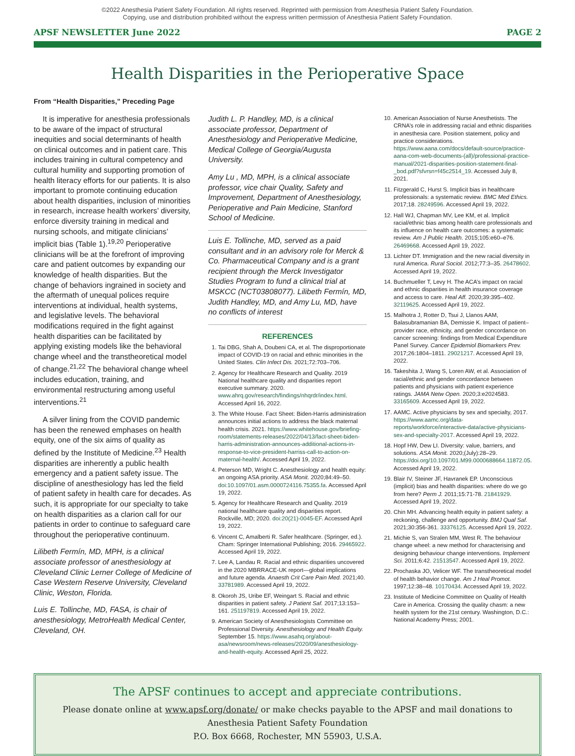©2022 Anesthesia Patient Safety Foundation. All rights reserved. Reprinted with permission from Anesthesia Patient Safety Foundation.
Copying, use and distribution prohibited without the express written permission of Anesthesia Patient Safety Foundation.
APSF NEWSLETTER June 2022 PAGE 2
Health Disparities in the Perioperative Space
From “Health Disparities,” Preceding Page
It is imperative for anesthesia professionals to be aware of the impact of structural inequities and social determinants of health on clinical outcomes and in patient care. This includes training in cultural competency and cultural humility and supporting promotion of health literacy efforts for our patients. It is also important to promote continuing education about health disparities, inclusion of minorities in research, increase health workers’ diversity, enforce diversity training in medical and nursing schools, and mitigate clinicians’ implicit bias (Table 1).<sup>19,20</sup> Perioperative clinicians will be at the forefront of improving care and patient outcomes by expanding our knowledge of health disparities. But the change of behaviors ingrained in society and the aftermath of unequal polices require interventions at individual, health systems, and legislative levels. The behavioral modifications required in the fight against health disparities can be facilitated by applying existing models like the behavioral change wheel and the transtheoretical model of change.<sup>21,22</sup> The behavioral change wheel includes education, training, and environmental restructuring among useful interventions.<sup>21</sup>
A silver lining from the COVID pandemic has been the renewed emphases on health equity, one of the six aims of quality as defined by the Institute of Medicine.<sup>23</sup> Health disparities are inherently a public health emergency and a patient safety issue. The discipline of anesthesiology has led the field of patient safety in health care for decades. As such, it is appropriate for our specialty to take on health disparities as a clarion call for our patients in order to continue to safeguard care throughout the perioperative continuum.
Lilibeth Fermín, MD, MPH, is a clinical associate professor of anesthesiology at Cleveland Clinic Lerner College of Medicine of Case Western Reserve University, Cleveland Clinic, Weston, Florida.
Luis E. Tollinche, MD, FASA, is chair of anesthesiology, MetroHealth Medical Center, Cleveland, OH.
Judith L. P. Handley, MD, is a clinical associate professor, Department of Anesthesiology and Perioperative Medicine, Medical College of Georgia/Augusta University.
Amy Lu , MD, MPH, is a clinical associate professor, vice chair Quality, Safety and Improvement, Department of Anesthesiology, Perioperative and Pain Medicine, Stanford School of Medicine.
Luis E. Tollinche, MD, served as a paid consultant and in an advisory role for Merck & Co. Pharmaceutical Company and is a grant recipient through the Merck Investigator Studies Program to fund a clinical trial at MSKCC (NCT03808077). Lilibeth Fermín, MD, Judith Handley, MD, and Amy Lu, MD, have no conflicts of interest
REFERENCES
1. Tai DBG, Shah A, Doubeni CA, et al. The disproportionate impact of COVID-19 on racial and ethnic minorities in the United States. Clin Infect Dis. 2021;72:703–706.
2. Agency for Healthcare Research and Quality. 2019 National healthcare quality and disparities report executive summary. 2020. www.ahrq.gov/research/findings/nhqrdr/index.html. Accessed April 16, 2022.
3. The White House. Fact Sheet: Biden-Harris administration announces initial actions to address the black maternal health crisis. 2021. https://www.whitehouse.gov/briefing-room/statements-releases/2022/04/13/fact-sheet-biden-harris-administration-announces-additional-actions-in-response-to-vice-president-harriss-call-to-action-on-maternal-health/. Accessed April 19, 2022.
4. Peterson MD, Wright C. Anesthesiology and health equity: an ongoing ASA priority. ASA Monit. 2020;84:49–50. doi:10.1097/01.asm.0000724116.75355.fa. Accessed April 19, 2022.
5. Agency for Healthcare Research and Quality. 2019 national healthcare quality and disparities report. Rockville, MD; 2020. doi:20(21)-0045-EF. Accessed April 19, 2022.
6. Vincent C, Amalberti R. Safer healthcare. (Springer, ed.). Cham: Springer International Publishing; 2016. 29465922. Accessed April 19, 2022.
7. Lee A, Landau R. Racial and ethnic disparities uncovered in the 2020 MBRRACE-UK report—global implications and future agenda. Anaesth Crit Care Pain Med. 2021;40. 33781989. Accessed April 19, 2022.
8. Okoroh JS, Uribe EF, Weingart S. Racial and ethnic disparities in patient safety. J Patient Saf. 2017;13:153–161. 251197819. Accessed April 19, 2022.
9. American Society of Anesthesiologists Committee on Professional Diversity. Anesthesiology and Health Equity. September 15. https://www.asahq.org/about-asa/newsroom/news-releases/2020/09/anesthesiology-and-health-equity. Accessed April 25, 2022.
10. American Association of Nurse Anesthetists. The CRNA’s role in addressing racial and ethnic disparities in anesthesia care. Position statement, policy and practice considerations. https://www.aana.com/docs/default-source/practice-aana-com-web-documents-(all)/professional-practice-manual/2021-disparities-position-statement-final-_bod.pdf?sfvrsn=f45c2514_19. Accessed July 8, 2021.
11. Fitzgerald C, Hurst S. Implicit bias in healthcare professionals: a systematic review. BMC Med Ethics. 2017;18. 28249596. Accessed April 19, 2022.
12. Hall WJ, Chapman MV, Lee KM, et al. Implicit racial/ethnic bias among health care professionals and its influence on health care outcomes: a systematic review. Am J Public Health. 2015;105:e60–e76. 26469668. Accessed April 19, 2022.
13. Lichter DT. Immigration and the new racial diversity in rural America. Rural Sociol. 2012;77:3–35. 26478602. Accessed April 19, 2022.
14. Buchmueller T, Levy H. The ACA’s impact on racial and ethnic disparities in health insurance coverage and access to care. Heal Aff. 2020;39:395–402. 32119625. Accessed April 19, 2022.
15. Malhotra J, Rotter D, Tsui J, Llanos AAM, Balasubramanian BA, Demissie K. Impact of patient–provider race, ethnicity, and gender concordance on cancer screening: findings from Medical Expenditure Panel Survey. Cancer Epidemiol Biomarkers Prev. 2017;26:1804–1811. 29021217. Accessed April 19, 2022.
16. Takeshita J, Wang S, Loren AW, et al. Association of racial/ethnic and gender concordance between patients and physicians with patient experience ratings. JAMA Netw Open. 2020;3:e2024583. 33165609. Accessed April 19, 2022.
17. AAMC. Active physicians by sex and specialty, 2017. https://www.aamc.org/data-reports/workforce/interactive-data/active-physicians-sex-and-specialty-2017. Accessed April 19, 2022.
18. Hopf HW, Dew LI. Diversity: value, barriers, and solutions. ASA Monit. 2020;(July):28–29. https://doi.org/10.1097/01.M99.0000688664.11872.05. Accessed April 19, 2022.
19. Blair IV, Steiner JF, Havranek EP. Unconscious (implicit) bias and health disparities: where do we go from here? Perm J. 2011;15:71-78. 21841929. Accessed April 19, 2022.
20. Chin MH. Advancing health equity in patient safety: a reckoning, challenge and opportunity. BMJ Qual Saf. 2021;30:356-361. 33376125. Accessed April 19, 2022.
21. Michie S, van Stralen MM, West R. The behaviour change wheel: a new method for characterising and designing behaviour change interventions. Implement Sci. 2011;6:42. 21513547. Accessed April 19, 2022.
22. Prochaska JO, Velicer WF. The transtheoretical model of health behavior change. Am J Heal Promot. 1997;12:38–48. 10170434. Accessed April 19, 2022.
23. Institute of Medicine Committee on Quality of Health Care in America. Crossing the quality chasm: a new health system for the 21st century. Washington, D.C.: National Academy Press; 2001.
The APSF continues to accept and appreciate contributions.
Please donate online at www.apsf.org/donate/ or make checks payable to the APSF and mail donations to
Anesthesia Patient Safety Foundation
P.O. Box 6668, Rochester, MN 55903, U.S.A.